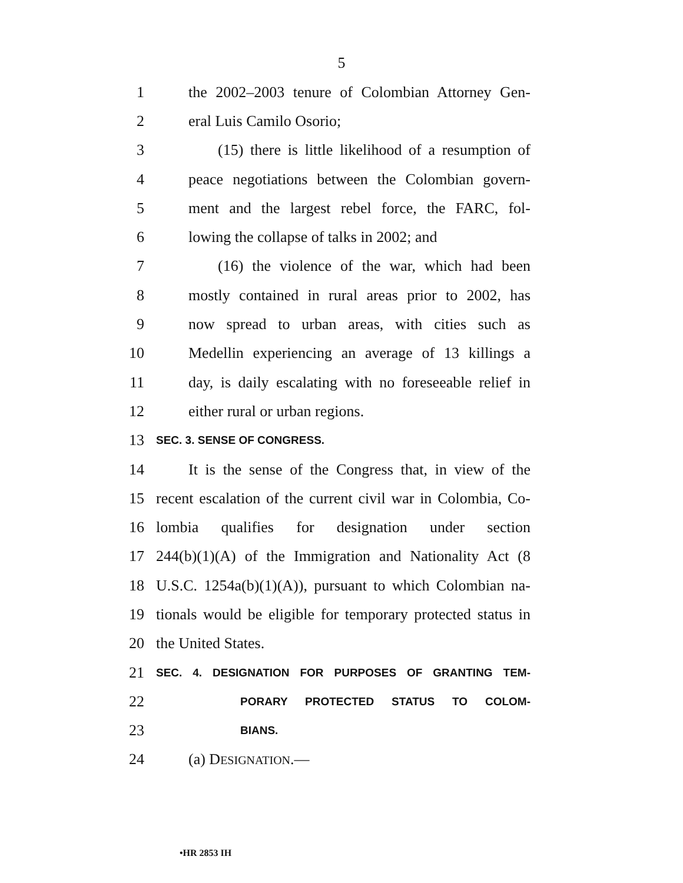5
1 the 2002–2003 tenure of Colombian Attorney Gen-
2 eral Luis Camilo Osorio;
3 (15) there is little likelihood of a resumption of
4 peace negotiations between the Colombian govern-
5 ment and the largest rebel force, the FARC, fol-
6 lowing the collapse of talks in 2002; and
7 (16) the violence of the war, which had been
8 mostly contained in rural areas prior to 2002, has
9 now spread to urban areas, with cities such as
10 Medellin experiencing an average of 13 killings a
11 day, is daily escalating with no foreseeable relief in
12 either rural or urban regions.
13 SEC. 3. SENSE OF CONGRESS.
14 It is the sense of the Congress that, in view of the
15 recent escalation of the current civil war in Colombia, Co-
16 lombia qualifies for designation under section
17 244(b)(1)(A) of the Immigration and Nationality Act (8
18 U.S.C. 1254a(b)(1)(A)), pursuant to which Colombian na-
19 tionals would be eligible for temporary protected status in
20 the United States.
21 SEC. 4. DESIGNATION FOR PURPOSES OF GRANTING TEM-
22 PORARY PROTECTED STATUS TO COLOM-
23 BIANS.
24 (a) DESIGNATION.—
•HR 2853 IH